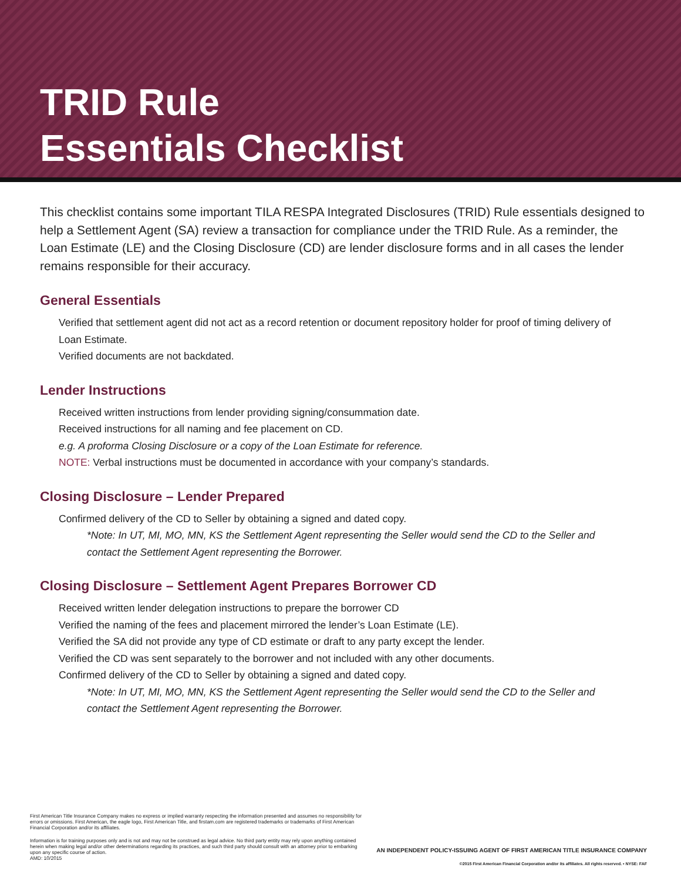TRID Rule
Essentials Checklist
This checklist contains some important TILA RESPA Integrated Disclosures (TRID) Rule essentials designed to help a Settlement Agent (SA) review a transaction for compliance under the TRID Rule. As a reminder, the Loan Estimate (LE) and the Closing Disclosure (CD) are lender disclosure forms and in all cases the lender remains responsible for their accuracy.
General Essentials
Verified that settlement agent did not act as a record retention or document repository holder for proof of timing delivery of Loan Estimate.
Verified documents are not backdated.
Lender Instructions
Received written instructions from lender providing signing/consummation date.
Received instructions for all naming and fee placement on CD.
e.g. A proforma Closing Disclosure or a copy of the Loan Estimate for reference.
NOTE: Verbal instructions must be documented in accordance with your company’s standards.
Closing Disclosure – Lender Prepared
Confirmed delivery of the CD to Seller by obtaining a signed and dated copy.
*Note: In UT, MI, MO, MN, KS the Settlement Agent representing the Seller would send the CD to the Seller and contact the Settlement Agent representing the Borrower.
Closing Disclosure – Settlement Agent Prepares Borrower CD
Received written lender delegation instructions to prepare the borrower CD
Verified the naming of the fees and placement mirrored the lender’s Loan Estimate (LE).
Verified the SA did not provide any type of CD estimate or draft to any party except the lender.
Verified the CD was sent separately to the borrower and not included with any other documents.
Confirmed delivery of the CD to Seller by obtaining a signed and dated copy.
*Note: In UT, MI, MO, MN, KS the Settlement Agent representing the Seller would send the CD to the Seller and contact the Settlement Agent representing the Borrower.
First American Title Insurance Company makes no express or implied warranty respecting the information presented and assumes no responsibility for errors or omissions. First American, the eagle logo, First American Title, and firstam.com are registered trademarks or trademarks of First American Financial Corporation and/or its affiliates.
Information is for training purposes only and is not and may not be construed as legal advice. No third party entity may rely upon anything contained herein when making legal and/or other determinations regarding its practices, and such third party should consult with an attorney prior to embarking upon any specific course of action.
AMD: 10/2015
AN INDEPENDENT POLICY-ISSUING AGENT OF FIRST AMERICAN TITLE INSURANCE COMPANY
©2015 First American Financial Corporation and/or its affiliates. All rights reserved. • NYSE: FAF